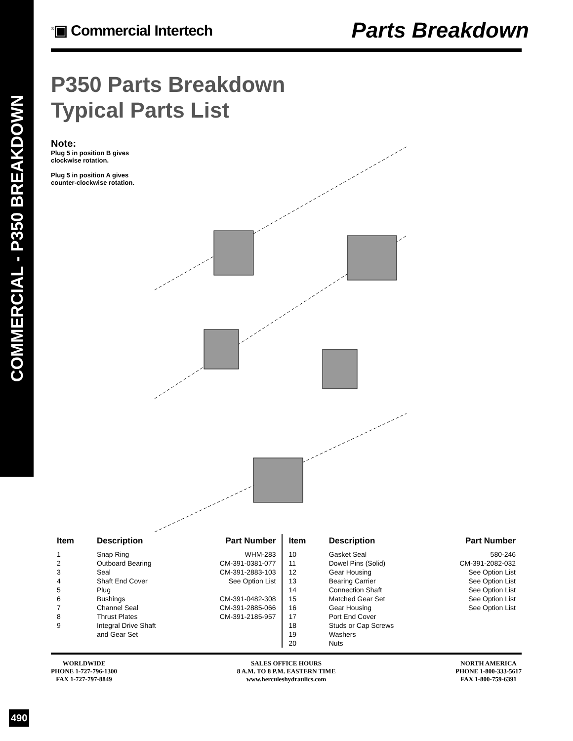COMMERCIAL - P350 BREAKDOWN
<sup>®</sup>▣ Commercial Intertech
Parts Breakdown
P350 Parts Breakdown
Typical Parts List
Note:
Plug 5 in position B gives
clockwise rotation.
Plug 5 in position A gives
counter-clockwise rotation.
| Item | Description | Part Number | Item | Description | Part Number |
| --- | --- | --- | --- | --- | --- |
| 1 | Snap Ring | WHM-283 | 10 | Gasket Seal | 580-246 |
| 2 | Outboard Bearing | CM-391-0381-077 | 11 | Dowel Pins (Solid) | CM-391-2082-032 |
| 3 | Seal | CM-391-2883-103 | 12 | Gear Housing | See Option List |
| 4 | Shaft End Cover | See Option List | 13 | Bearing Carrier | See Option List |
| 5 | Plug | | 14 | Connection Shaft | See Option List |
| 6 | Bushings | CM-391-0482-308 | 15 | Matched Gear Set | See Option List |
| 7 | Channel Seal | CM-391-2885-066 | 16 | Gear Housing | See Option List |
| 8 | Thrust Plates | CM-391-2185-957 | 17 | Port End Cover | |
| 9 | Integral Drive Shaft | | 18 | Studs or Cap Screws | |
| | and Gear Set | | 19 | Washers | |
| | | | 20 | Nuts | |
WORLDWIDE
PHONE 1-727-796-1300
FAX 1-727-797-8849
SALES OFFICE HOURS
8 A.M. TO 8 P.M. EASTERN TIME
www.herculeshydraulics.com
NORTH AMERICA
PHONE 1-800-333-5617
FAX 1-800-759-6391
490